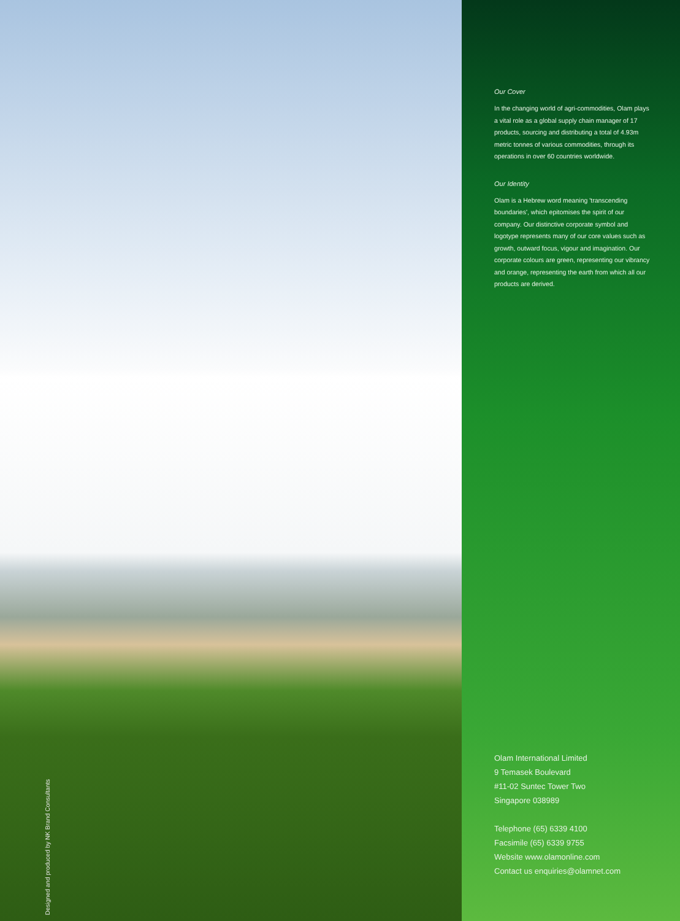Designed and produced by NK Brand Consultants
Our Cover
In the changing world of agri-commodities, Olam plays a vital role as a global supply chain manager of 17 products, sourcing and distributing a total of 4.93m metric tonnes of various commodities, through its operations in over 60 countries worldwide.
Our Identity
Olam is a Hebrew word meaning 'transcending boundaries', which epitomises the spirit of our company. Our distinctive corporate symbol and logotype represents many of our core values such as growth, outward focus, vigour and imagination. Our corporate colours are green, representing our vibrancy and orange, representing the earth from which all our products are derived.
Olam International Limited
9 Temasek Boulevard
#11-02 Suntec Tower Two
Singapore 038989
Telephone (65) 6339 4100
Facsimile (65) 6339 9755
Website www.olamonline.com
Contact us enquiries@olamnet.com